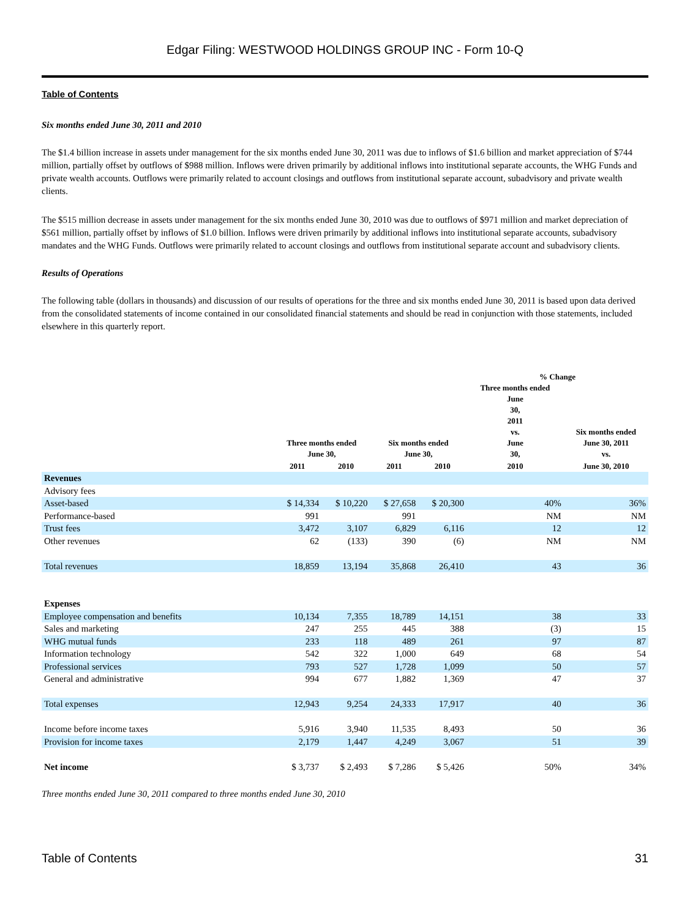Edgar Filing: WESTWOOD HOLDINGS GROUP INC - Form 10-Q
Table of Contents
Six months ended June 30, 2011 and 2010
The $1.4 billion increase in assets under management for the six months ended June 30, 2011 was due to inflows of $1.6 billion and market appreciation of $744 million, partially offset by outflows of $988 million. Inflows were driven primarily by additional inflows into institutional separate accounts, the WHG Funds and private wealth accounts. Outflows were primarily related to account closings and outflows from institutional separate account, subadvisory and private wealth clients.
The $515 million decrease in assets under management for the six months ended June 30, 2010 was due to outflows of $971 million and market depreciation of $561 million, partially offset by inflows of $1.0 billion. Inflows were driven primarily by additional inflows into institutional separate accounts, subadvisory mandates and the WHG Funds. Outflows were primarily related to account closings and outflows from institutional separate account and subadvisory clients.
Results of Operations
The following table (dollars in thousands) and discussion of our results of operations for the three and six months ended June 30, 2011 is based upon data derived from the consolidated statements of income contained in our consolidated financial statements and should be read in conjunction with those statements, included elsewhere in this quarterly report.
| | | | | | % Change | |
| --- | --- | --- | --- | --- | --- | --- |
| | Three months ended June 30, | | Six months ended June 30, | | Three months ended June 30, 2011 vs. June 30, | Six months ended June 30, 2011 vs. |
| | 2011 | 2010 | 2011 | 2010 | 2010 | June 30, 2010 |
| Revenues | | | | | | |
| Advisory fees | | | | | | |
| Asset-based | $ 14,334 | $ 10,220 | $ 27,658 | $ 20,300 | 40% | 36% |
| Performance-based | 991 | | 991 | | NM | NM |
| Trust fees | 3,472 | 3,107 | 6,829 | 6,116 | 12 | 12 |
| Other revenues | 62 | (133) | 390 | (6) | NM | NM |
| Total revenues | 18,859 | 13,194 | 35,868 | 26,410 | 43 | 36 |
| Expenses | | | | | | |
| Employee compensation and benefits | 10,134 | 7,355 | 18,789 | 14,151 | 38 | 33 |
| Sales and marketing | 247 | 255 | 445 | 388 | (3) | 15 |
| WHG mutual funds | 233 | 118 | 489 | 261 | 97 | 87 |
| Information technology | 542 | 322 | 1,000 | 649 | 68 | 54 |
| Professional services | 793 | 527 | 1,728 | 1,099 | 50 | 57 |
| General and administrative | 994 | 677 | 1,882 | 1,369 | 47 | 37 |
| Total expenses | 12,943 | 9,254 | 24,333 | 17,917 | 40 | 36 |
| Income before income taxes | 5,916 | 3,940 | 11,535 | 8,493 | 50 | 36 |
| Provision for income taxes | 2,179 | 1,447 | 4,249 | 3,067 | 51 | 39 |
| Net income | $ 3,737 | $ 2,493 | $ 7,286 | $ 5,426 | 50% | 34% |
Three months ended June 30, 2011 compared to three months ended June 30, 2010
Table of Contents 31